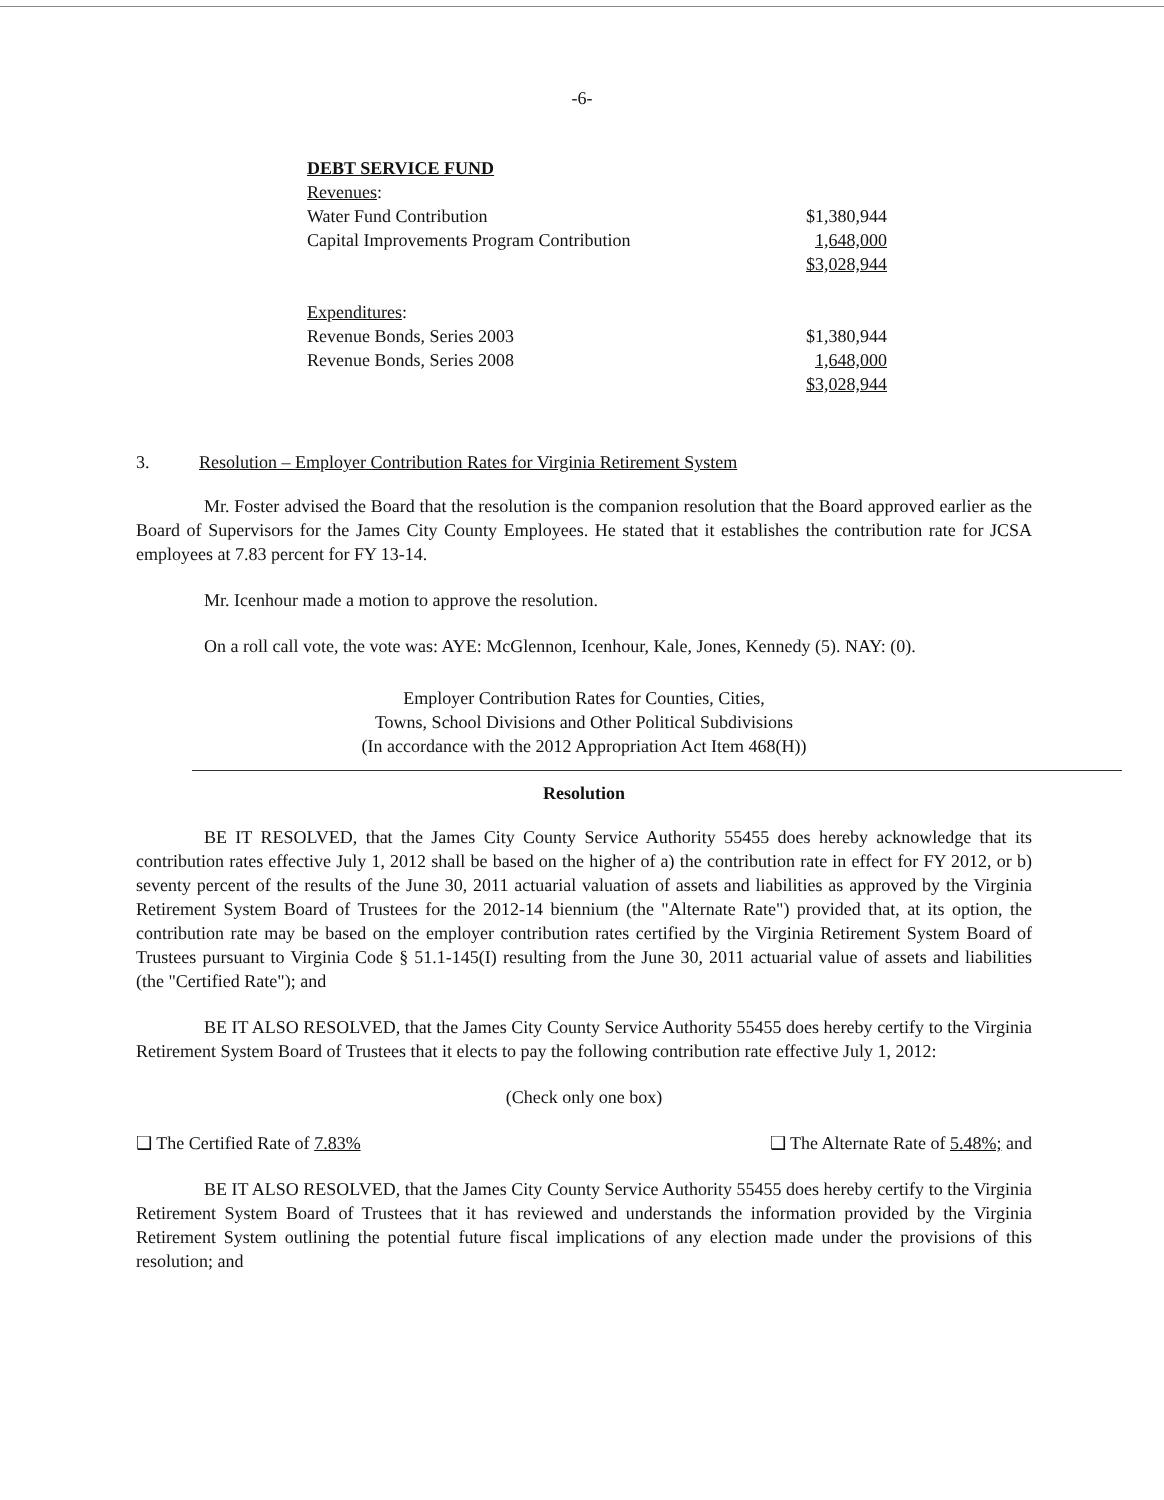-6-
| DEBT SERVICE FUND | |
| Revenues : | |
| Water Fund Contribution | $1,380,944 |
| Capital Improvements Program Contribution | 1,648,000 |
| | $3,028,944 |
| Expenditures : | |
| Revenue Bonds, Series 2003 | $1,380,944 |
| Revenue Bonds, Series 2008 | 1,648,000 |
| | $3,028,944 |
3. Resolution – Employer Contribution Rates for Virginia Retirement System
Mr. Foster advised the Board that the resolution is the companion resolution that the Board approved earlier as the Board of Supervisors for the James City County Employees. He stated that it establishes the contribution rate for JCSA employees at 7.83 percent for FY 13-14.
Mr. Icenhour made a motion to approve the resolution.
On a roll call vote, the vote was: AYE: McGlennon, Icenhour, Kale, Jones, Kennedy (5). NAY: (0).
Employer Contribution Rates for Counties, Cities,
Towns, School Divisions and Other Political Subdivisions
(In accordance with the 2012 Appropriation Act Item 468(H))
Resolution
BE IT RESOLVED, that the James City County Service Authority 55455 does hereby acknowledge that its contribution rates effective July 1, 2012 shall be based on the higher of a) the contribution rate in effect for FY 2012, or b) seventy percent of the results of the June 30, 2011 actuarial valuation of assets and liabilities as approved by the Virginia Retirement System Board of Trustees for the 2012-14 biennium (the "Alternate Rate") provided that, at its option, the contribution rate may be based on the employer contribution rates certified by the Virginia Retirement System Board of Trustees pursuant to Virginia Code § 51.1-145(I) resulting from the June 30, 2011 actuarial value of assets and liabilities (the "Certified Rate"); and
BE IT ALSO RESOLVED, that the James City County Service Authority 55455 does hereby certify to the Virginia Retirement System Board of Trustees that it elects to pay the following contribution rate effective July 1, 2012:
(Check only one box)
❑ The Certified Rate of 7.83% ❑ The Alternate Rate of 5.48%; and
BE IT ALSO RESOLVED, that the James City County Service Authority 55455 does hereby certify to the Virginia Retirement System Board of Trustees that it has reviewed and understands the information provided by the Virginia Retirement System outlining the potential future fiscal implications of any election made under the provisions of this resolution; and